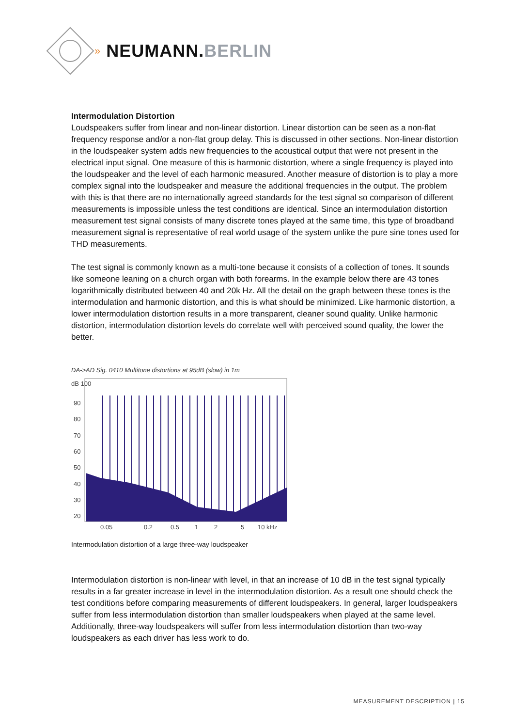» NEUMANN.BERLIN
Intermodulation Distortion
Loudspeakers suffer from linear and non-linear distortion. Linear distortion can be seen as a non-flat frequency response and/or a non-flat group delay. This is discussed in other sections. Non-linear distortion in the loudspeaker system adds new frequencies to the acoustical output that were not present in the electrical input signal. One measure of this is harmonic distortion, where a single frequency is played into the loudspeaker and the level of each harmonic measured. Another measure of distortion is to play a more complex signal into the loudspeaker and measure the additional frequencies in the output. The problem with this is that there are no internationally agreed standards for the test signal so comparison of different measurements is impossible unless the test conditions are identical. Since an intermodulation distortion measurement test signal consists of many discrete tones played at the same time, this type of broadband measurement signal is representative of real world usage of the system unlike the pure sine tones used for THD measurements.
The test signal is commonly known as a multi-tone because it consists of a collection of tones. It sounds like someone leaning on a church organ with both forearms. In the example below there are 43 tones logarithmically distributed between 40 and 20k Hz. All the detail on the graph between these tones is the intermodulation and harmonic distortion, and this is what should be minimized. Like harmonic distortion, a lower intermodulation distortion results in a more transparent, cleaner sound quality. Unlike harmonic distortion, intermodulation distortion levels do correlate well with perceived sound quality, the lower the better.
DA->AD Sig. 0410 Multitone distortions at 95dB (slow) in 1m
dB 100
90
80
70
60
50
40
30
20
0.05
0.2
0.5
1
2
5
10 kHz
Intermodulation distortion of a large three-way loudspeaker
Intermodulation distortion is non-linear with level, in that an increase of 10 dB in the test signal typically results in a far greater increase in level in the intermodulation distortion. As a result one should check the test conditions before comparing measurements of different loudspeakers. In general, larger loudspeakers suffer from less intermodulation distortion than smaller loudspeakers when played at the same level. Additionally, three-way loudspeakers will suffer from less intermodulation distortion than two-way loudspeakers as each driver has less work to do.
MEASUREMENT DESCRIPTION | 15